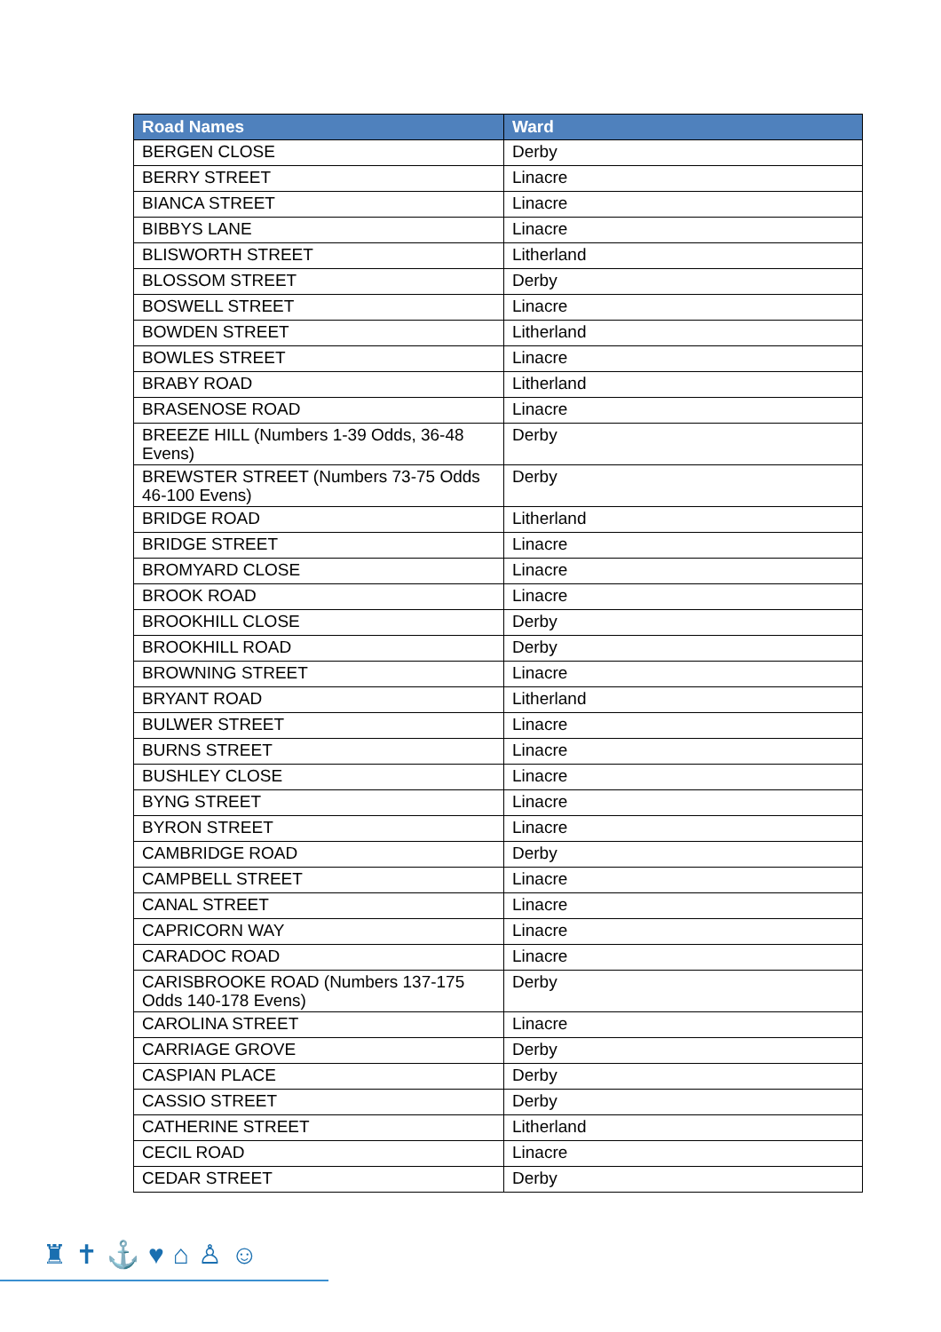| Road Names | Ward |
| --- | --- |
| BERGEN CLOSE | Derby |
| BERRY STREET | Linacre |
| BIANCA STREET | Linacre |
| BIBBYS LANE | Linacre |
| BLISWORTH STREET | Litherland |
| BLOSSOM STREET | Derby |
| BOSWELL STREET | Linacre |
| BOWDEN STREET | Litherland |
| BOWLES STREET | Linacre |
| BRABY ROAD | Litherland |
| BRASENOSE ROAD | Linacre |
| BREEZE HILL (Numbers 1-39 Odds, 36-48 Evens) | Derby |
| BREWSTER STREET (Numbers 73-75 Odds 46-100 Evens) | Derby |
| BRIDGE ROAD | Litherland |
| BRIDGE STREET | Linacre |
| BROMYARD CLOSE | Linacre |
| BROOK ROAD | Linacre |
| BROOKHILL CLOSE | Derby |
| BROOKHILL ROAD | Derby |
| BROWNING STREET | Linacre |
| BRYANT ROAD | Litherland |
| BULWER STREET | Linacre |
| BURNS STREET | Linacre |
| BUSHLEY CLOSE | Linacre |
| BYNG STREET | Linacre |
| BYRON STREET | Linacre |
| CAMBRIDGE ROAD | Derby |
| CAMPBELL STREET | Linacre |
| CANAL STREET | Linacre |
| CAPRICORN WAY | Linacre |
| CARADOC ROAD | Linacre |
| CARISBROOKE ROAD (Numbers 137-175 Odds 140-178 Evens) | Derby |
| CAROLINA STREET | Linacre |
| CARRIAGE GROVE | Derby |
| CASPIAN PLACE | Derby |
| CASSIO STREET | Derby |
| CATHERINE STREET | Litherland |
| CECIL ROAD | Linacre |
| CEDAR STREET | Derby |
♜✝⚓♥⌂♙☺